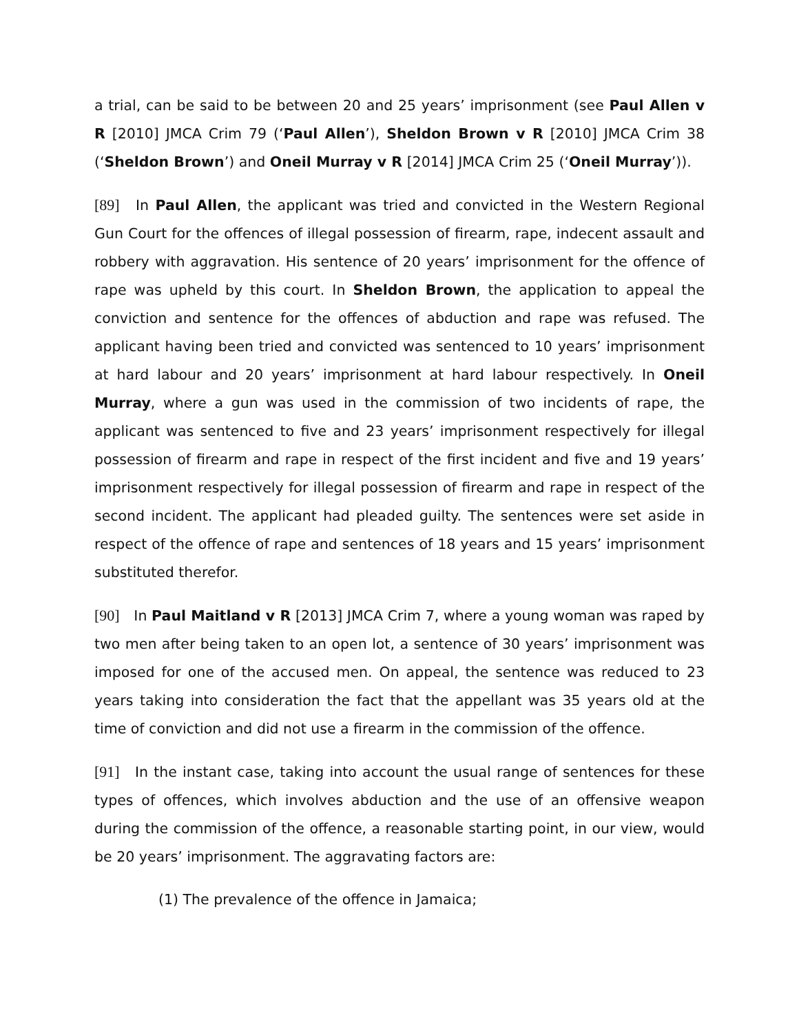a trial, can be said to be between 20 and 25 years’ imprisonment (see Paul Allen v R [2010] JMCA Crim 79 (‘Paul Allen’), Sheldon Brown v R [2010] JMCA Crim 38 (‘Sheldon Brown’) and Oneil Murray v R [2014] JMCA Crim 25 (‘Oneil Murray’)).
[89] In Paul Allen, the applicant was tried and convicted in the Western Regional Gun Court for the offences of illegal possession of firearm, rape, indecent assault and robbery with aggravation. His sentence of 20 years’ imprisonment for the offence of rape was upheld by this court. In Sheldon Brown, the application to appeal the conviction and sentence for the offences of abduction and rape was refused. The applicant having been tried and convicted was sentenced to 10 years’ imprisonment at hard labour and 20 years’ imprisonment at hard labour respectively. In Oneil Murray, where a gun was used in the commission of two incidents of rape, the applicant was sentenced to five and 23 years’ imprisonment respectively for illegal possession of firearm and rape in respect of the first incident and five and 19 years’ imprisonment respectively for illegal possession of firearm and rape in respect of the second incident. The applicant had pleaded guilty. The sentences were set aside in respect of the offence of rape and sentences of 18 years and 15 years’ imprisonment substituted therefor.
[90] In Paul Maitland v R [2013] JMCA Crim 7, where a young woman was raped by two men after being taken to an open lot, a sentence of 30 years’ imprisonment was imposed for one of the accused men. On appeal, the sentence was reduced to 23 years taking into consideration the fact that the appellant was 35 years old at the time of conviction and did not use a firearm in the commission of the offence.
[91] In the instant case, taking into account the usual range of sentences for these types of offences, which involves abduction and the use of an offensive weapon during the commission of the offence, a reasonable starting point, in our view, would be 20 years’ imprisonment. The aggravating factors are:
(1) The prevalence of the offence in Jamaica;